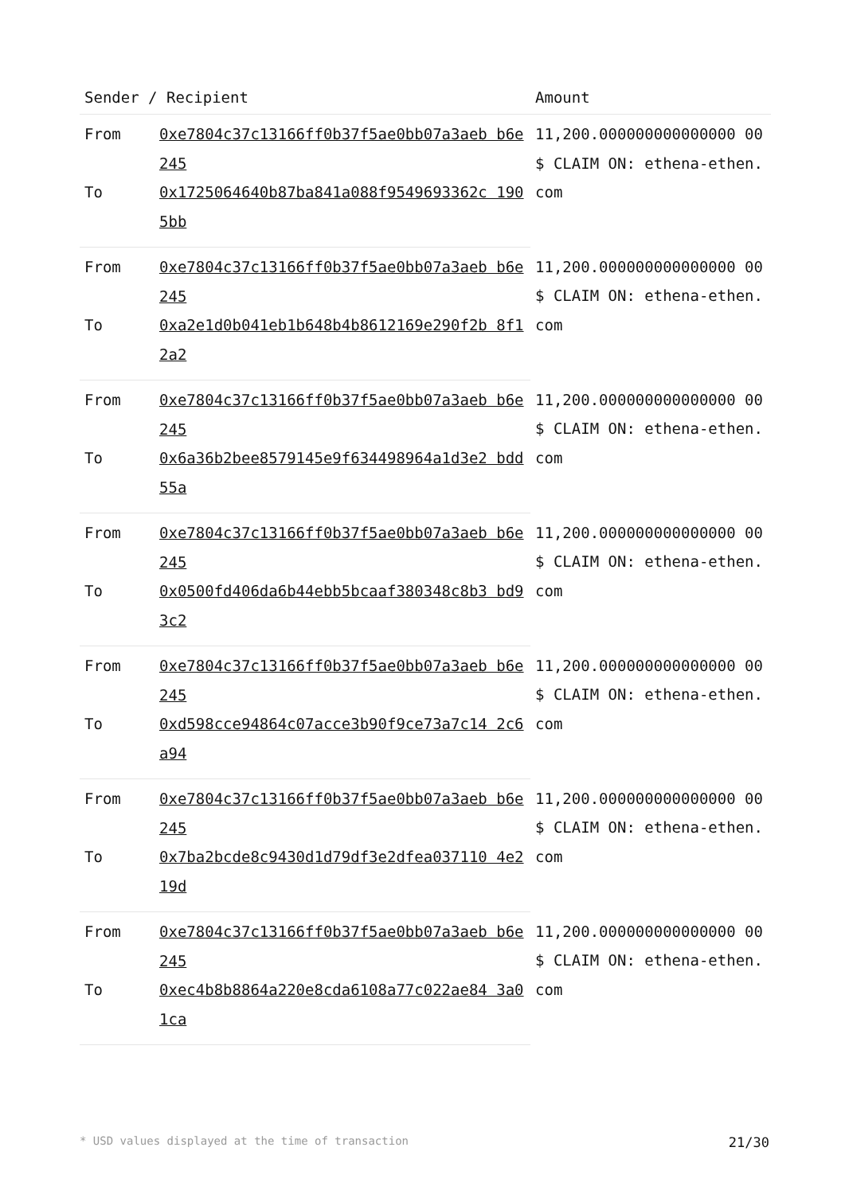| Sender / Recipient | | Amount |
| --- | --- | --- |
| From | 0xe7804c37c13166ff0b37f5ae0bb07a3aeb b6e245 | 11,200.000000000000000 00 $ CLAIM ON: ethena-ethen.com |
| To | 0x1725064640b87ba841a088f9549693362c 1905bb | |
| From | 0xe7804c37c13166ff0b37f5ae0bb07a3aeb b6e245 | 11,200.000000000000000 00 $ CLAIM ON: ethena-ethen.com |
| To | 0xa2e1d0b041eb1b648b4b8612169e290f2b 8f12a2 | |
| From | 0xe7804c37c13166ff0b37f5ae0bb07a3aeb b6e245 | 11,200.000000000000000 00 $ CLAIM ON: ethena-ethen.com |
| To | 0x6a36b2bee8579145e9f634498964a1d3e2 bdd55a | |
| From | 0xe7804c37c13166ff0b37f5ae0bb07a3aeb b6e245 | 11,200.000000000000000 00 $ CLAIM ON: ethena-ethen.com |
| To | 0x0500fd406da6b44ebb5bcaaf380348c8b3 bd93c2 | |
| From | 0xe7804c37c13166ff0b37f5ae0bb07a3aeb b6e245 | 11,200.000000000000000 00 $ CLAIM ON: ethena-ethen.com |
| To | 0xd598cce94864c07acce3b90f9ce73a7c14 2c6a94 | |
| From | 0xe7804c37c13166ff0b37f5ae0bb07a3aeb b6e245 | 11,200.000000000000000 00 $ CLAIM ON: ethena-ethen.com |
| To | 0x7ba2bcde8c9430d1d79df3e2dfea037110 4e219d | |
| From | 0xe7804c37c13166ff0b37f5ae0bb07a3aeb b6e245 | 11,200.000000000000000 00 $ CLAIM ON: ethena-ethen.com |
| To | 0xec4b8b8864a220e8cda6108a77c022ae84 3a01ca | |
* USD values displayed at the time of transaction 21/30